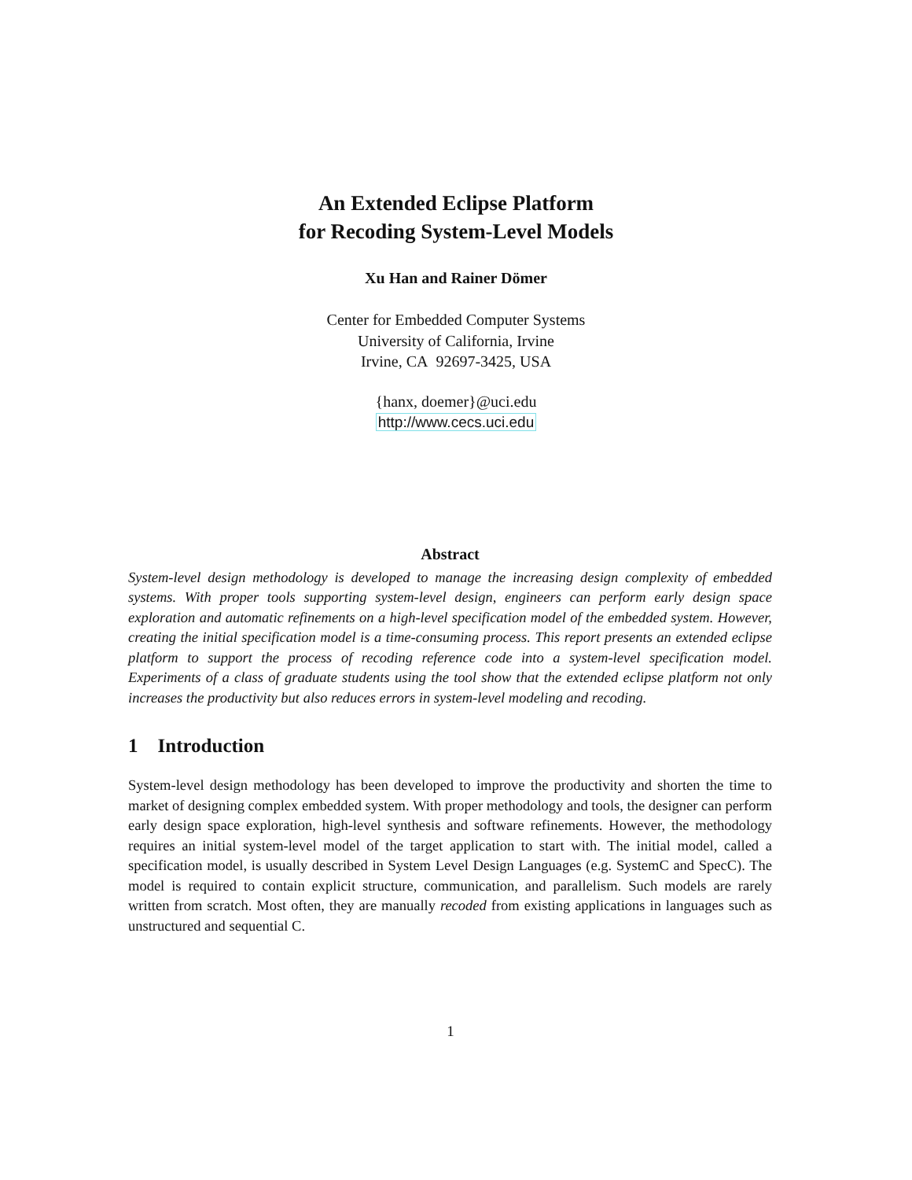An Extended Eclipse Platform
for Recoding System-Level Models
Xu Han and Rainer Dömer
Center for Embedded Computer Systems
University of California, Irvine
Irvine, CA 92697-3425, USA
{hanx, doemer}@uci.edu
http://www.cecs.uci.edu
Abstract
System-level design methodology is developed to manage the increasing design complexity of embedded systems. With proper tools supporting system-level design, engineers can perform early design space exploration and automatic refinements on a high-level specification model of the embedded system. However, creating the initial specification model is a time-consuming process. This report presents an extended eclipse platform to support the process of recoding reference code into a system-level specification model. Experiments of a class of graduate students using the tool show that the extended eclipse platform not only increases the productivity but also reduces errors in system-level modeling and recoding.
1 Introduction
System-level design methodology has been developed to improve the productivity and shorten the time to market of designing complex embedded system. With proper methodology and tools, the designer can perform early design space exploration, high-level synthesis and software refinements. However, the methodology requires an initial system-level model of the target application to start with. The initial model, called a specification model, is usually described in System Level Design Languages (e.g. SystemC and SpecC). The model is required to contain explicit structure, communication, and parallelism. Such models are rarely written from scratch. Most often, they are manually recoded from existing applications in languages such as unstructured and sequential C.
1